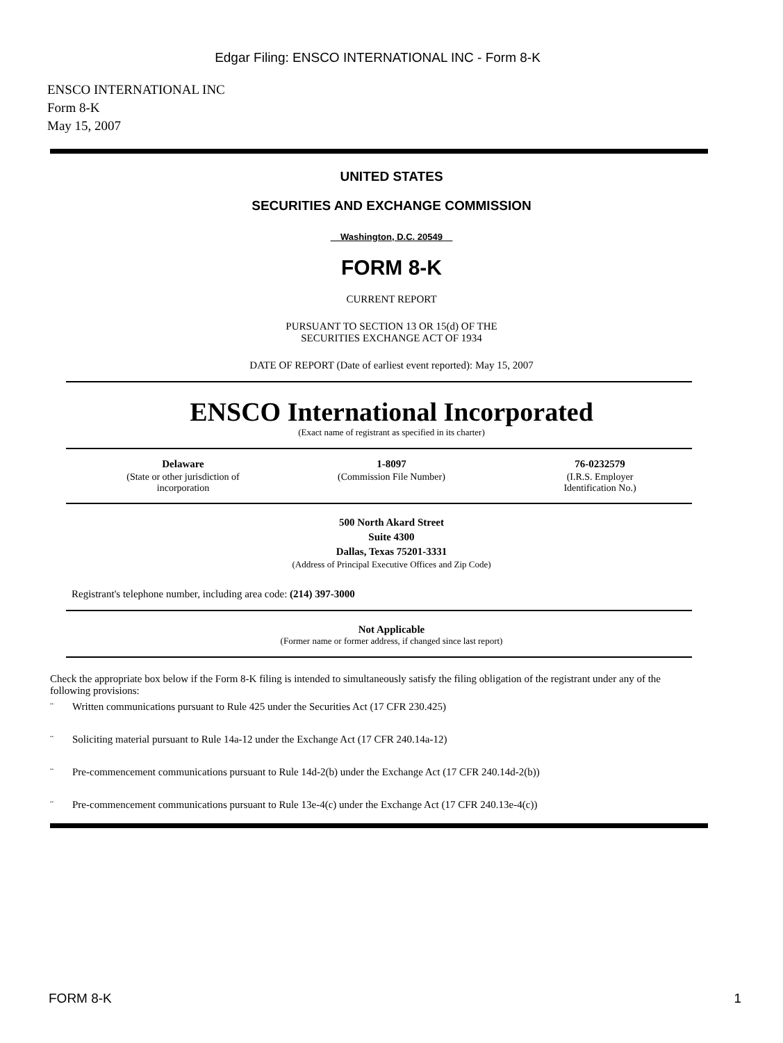Edgar Filing: ENSCO INTERNATIONAL INC - Form 8-K
ENSCO INTERNATIONAL INC
Form 8-K
May 15, 2007
UNITED STATES
SECURITIES AND EXCHANGE COMMISSION
Washington, D.C. 20549
FORM 8-K
CURRENT REPORT
PURSUANT TO SECTION 13 OR 15(d) OF THE
SECURITIES EXCHANGE ACT OF 1934
DATE OF REPORT (Date of earliest event reported): May 15, 2007
ENSCO International Incorporated
(Exact name of registrant as specified in its charter)
| Delaware | 1-8097 | 76-0232579 |
| (State or other jurisdiction of incorporation | (Commission File Number) | (I.R.S. Employer Identification No.) |
500 North Akard Street
Suite 4300
Dallas, Texas 75201-3331
(Address of Principal Executive Offices and Zip Code)
Registrant's telephone number, including area code: (214) 397-3000
Not Applicable
(Former name or former address, if changed since last report)
Check the appropriate box below if the Form 8-K filing is intended to simultaneously satisfy the filing obligation of the registrant under any of the following provisions:
¨ Written communications pursuant to Rule 425 under the Securities Act (17 CFR 230.425)
¨ Soliciting material pursuant to Rule 14a-12 under the Exchange Act (17 CFR 240.14a-12)
¨ Pre-commencement communications pursuant to Rule 14d-2(b) under the Exchange Act (17 CFR 240.14d-2(b))
¨ Pre-commencement communications pursuant to Rule 13e-4(c) under the Exchange Act (17 CFR 240.13e-4(c))
FORM 8-K 1